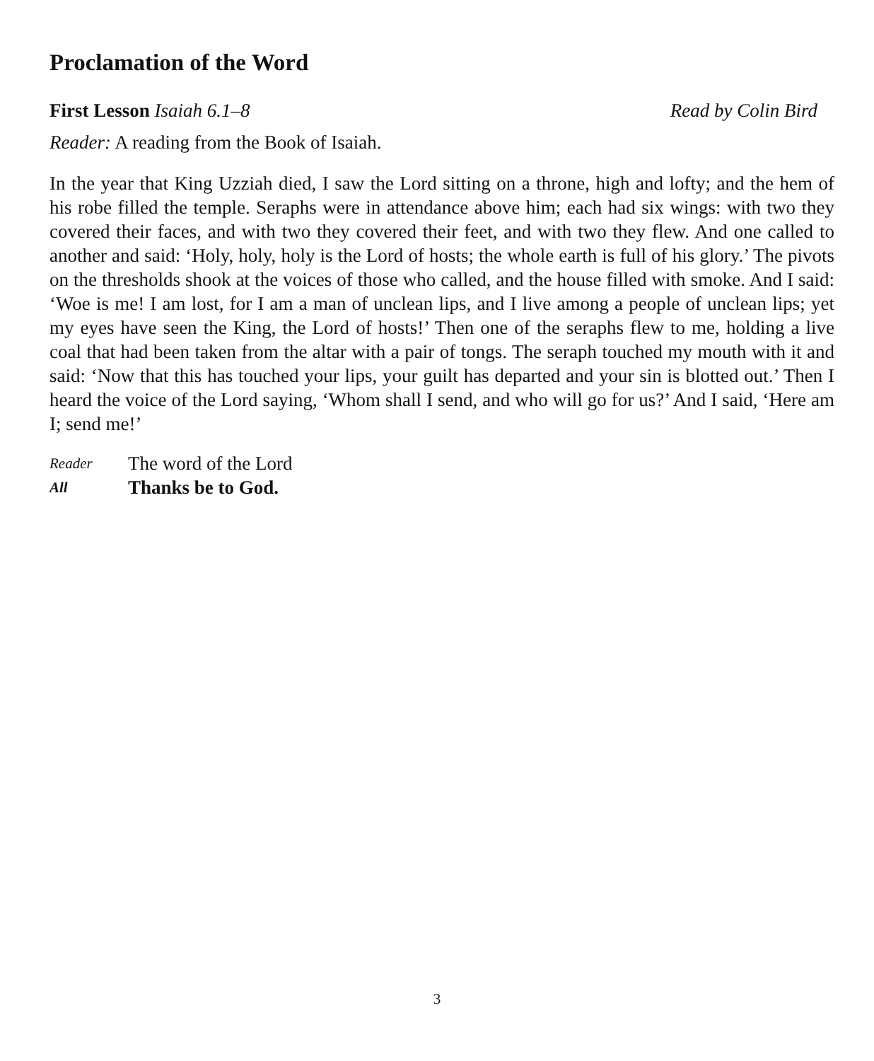Proclamation of the Word
First Lesson Isaiah 6.1–8 Read by Colin Bird
Reader: A reading from the Book of Isaiah.
In the year that King Uzziah died, I saw the Lord sitting on a throne, high and lofty; and the hem of his robe filled the temple. Seraphs were in attendance above him; each had six wings: with two they covered their faces, and with two they covered their feet, and with two they flew. And one called to another and said: ‘Holy, holy, holy is the Lord of hosts; the whole earth is full of his glory.’ The pivots on the thresholds shook at the voices of those who called, and the house filled with smoke. And I said: ‘Woe is me! I am lost, for I am a man of unclean lips, and I live among a people of unclean lips; yet my eyes have seen the King, the Lord of hosts!’ Then one of the seraphs flew to me, holding a live coal that had been taken from the altar with a pair of tongs. The seraph touched my mouth with it and said: ‘Now that this has touched your lips, your guilt has departed and your sin is blotted out.’ Then I heard the voice of the Lord saying, ‘Whom shall I send, and who will go for us?’ And I said, ‘Here am I; send me!’
Reader The word of the Lord
All Thanks be to God.
3